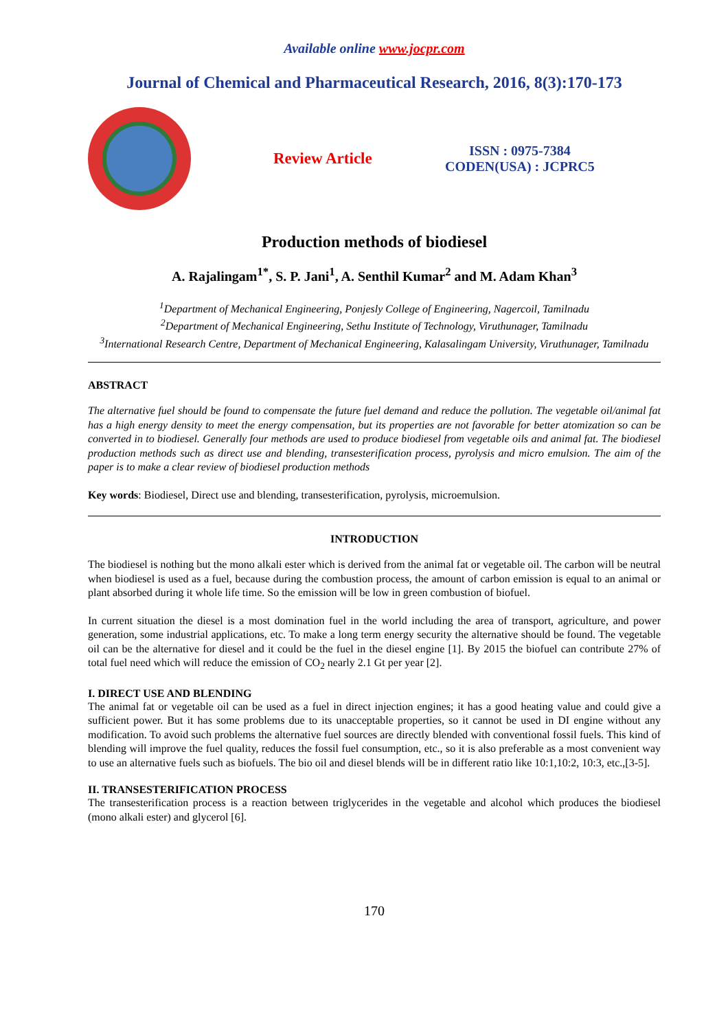Available online www.jocpr.com
Journal of Chemical and Pharmaceutical Research, 2016, 8(3):170-173
Review Article
ISSN : 0975-7384
CODEN(USA) : JCPRC5
Production methods of biodiesel
A. Rajalingam<sup>1*</sup>, S. P. Jani<sup>1</sup>, A. Senthil Kumar<sup>2</sup> and M. Adam Khan<sup>3</sup>
<sup>1</sup> Department of Mechanical Engineering, Ponjesly College of Engineering, Nagercoil, Tamilnadu
<sup>2</sup> Department of Mechanical Engineering, Sethu Institute of Technology, Viruthunager, Tamilnadu
<sup>3</sup> International Research Centre, Department of Mechanical Engineering, Kalasalingam University, Viruthunager, Tamilnadu
ABSTRACT
The alternative fuel should be found to compensate the future fuel demand and reduce the pollution. The vegetable oil/animal fat has a high energy density to meet the energy compensation, but its properties are not favorable for better atomization so can be converted in to biodiesel. Generally four methods are used to produce biodiesel from vegetable oils and animal fat. The biodiesel production methods such as direct use and blending, transesterification process, pyrolysis and micro emulsion. The aim of the paper is to make a clear review of biodiesel production methods
Key words: Biodiesel, Direct use and blending, transesterification, pyrolysis, microemulsion.
INTRODUCTION
The biodiesel is nothing but the mono alkali ester which is derived from the animal fat or vegetable oil. The carbon will be neutral when biodiesel is used as a fuel, because during the combustion process, the amount of carbon emission is equal to an animal or plant absorbed during it whole life time. So the emission will be low in green combustion of biofuel.
In current situation the diesel is a most domination fuel in the world including the area of transport, agriculture, and power generation, some industrial applications, etc. To make a long term energy security the alternative should be found. The vegetable oil can be the alternative for diesel and it could be the fuel in the diesel engine [1]. By 2015 the biofuel can contribute 27% of total fuel need which will reduce the emission of CO<sub>2</sub> nearly 2.1 Gt per year [2].
I. DIRECT USE AND BLENDING
The animal fat or vegetable oil can be used as a fuel in direct injection engines; it has a good heating value and could give a sufficient power. But it has some problems due to its unacceptable properties, so it cannot be used in DI engine without any modification. To avoid such problems the alternative fuel sources are directly blended with conventional fossil fuels. This kind of blending will improve the fuel quality, reduces the fossil fuel consumption, etc., so it is also preferable as a most convenient way to use an alternative fuels such as biofuels. The bio oil and diesel blends will be in different ratio like 10:1,10:2, 10:3, etc.,[3-5].
II. TRANSESTERIFICATION PROCESS
The transesterification process is a reaction between triglycerides in the vegetable and alcohol which produces the biodiesel (mono alkali ester) and glycerol [6].
170